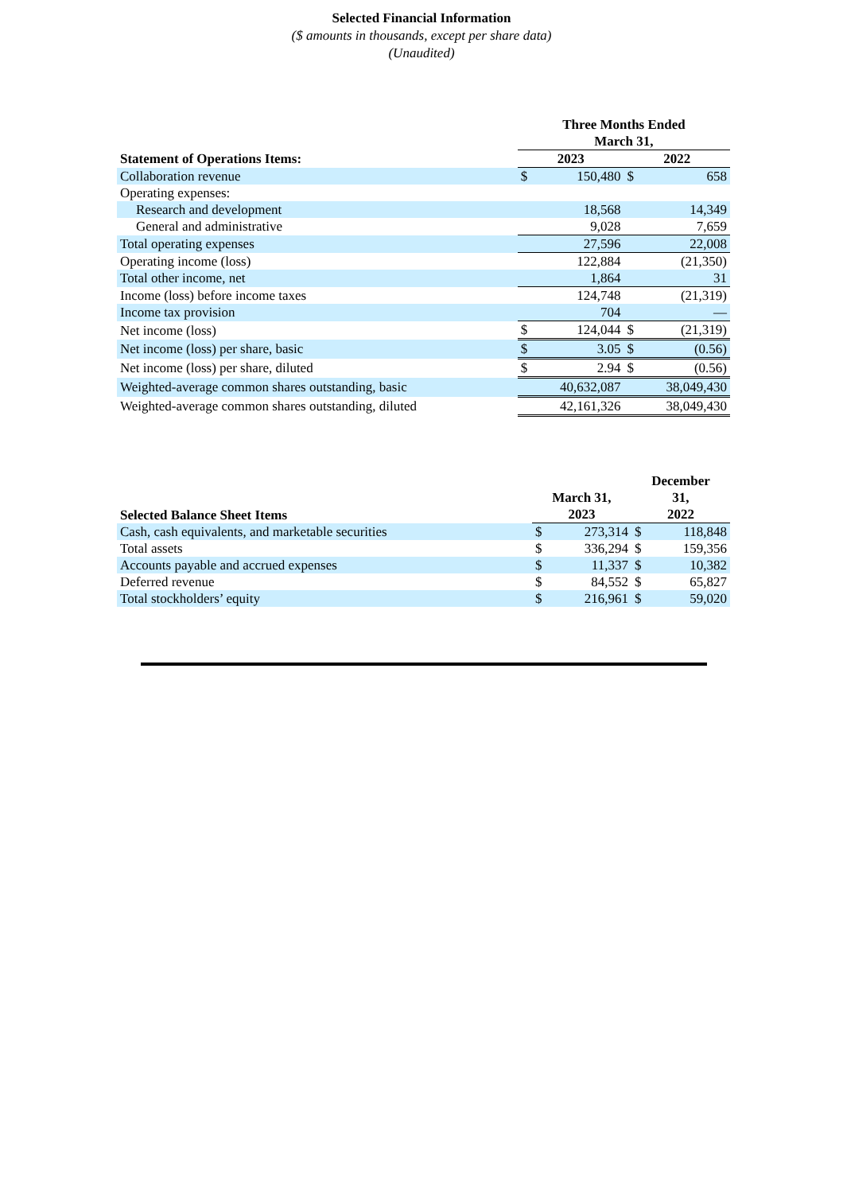Selected Financial Information
($ amounts in thousands, except per share data)
(Unaudited)
| | Three Months Ended March 31, | | | |
| Statement of Operations Items: | 2023 | | 2022 | |
| Collaboration revenue | $ | 150,480 | $ | 658 |
| Operating expenses: | | | | |
| Research and development | | 18,568 | | 14,349 |
| General and administrative | | 9,028 | | 7,659 |
| Total operating expenses | | 27,596 | | 22,008 |
| Operating income (loss) | | 122,884 | | (21,350) |
| Total other income, net | | 1,864 | | 31 |
| Income (loss) before income taxes | | 124,748 | | (21,319) |
| Income tax provision | | 704 | | — |
| Net income (loss) | $ | 124,044 | $ | (21,319) |
| Net income (loss) per share, basic | $ | 3.05 | $ | (0.56) |
| Net income (loss) per share, diluted | $ | 2.94 | $ | (0.56) |
| Weighted-average common shares outstanding, basic | | 40,632,087 | | 38,049,430 |
| Weighted-average common shares outstanding, diluted | | 42,161,326 | | 38,049,430 |
| Selected Balance Sheet Items | March 31, 2023 | | December 31, 2022 | |
| --- | --- | --- | --- | --- |
| Cash, cash equivalents, and marketable securities | $ | 273,314 | $ | 118,848 |
| Total assets | $ | 336,294 | $ | 159,356 |
| Accounts payable and accrued expenses | $ | 11,337 | $ | 10,382 |
| Deferred revenue | $ | 84,552 | $ | 65,827 |
| Total stockholders’ equity | $ | 216,961 | $ | 59,020 |